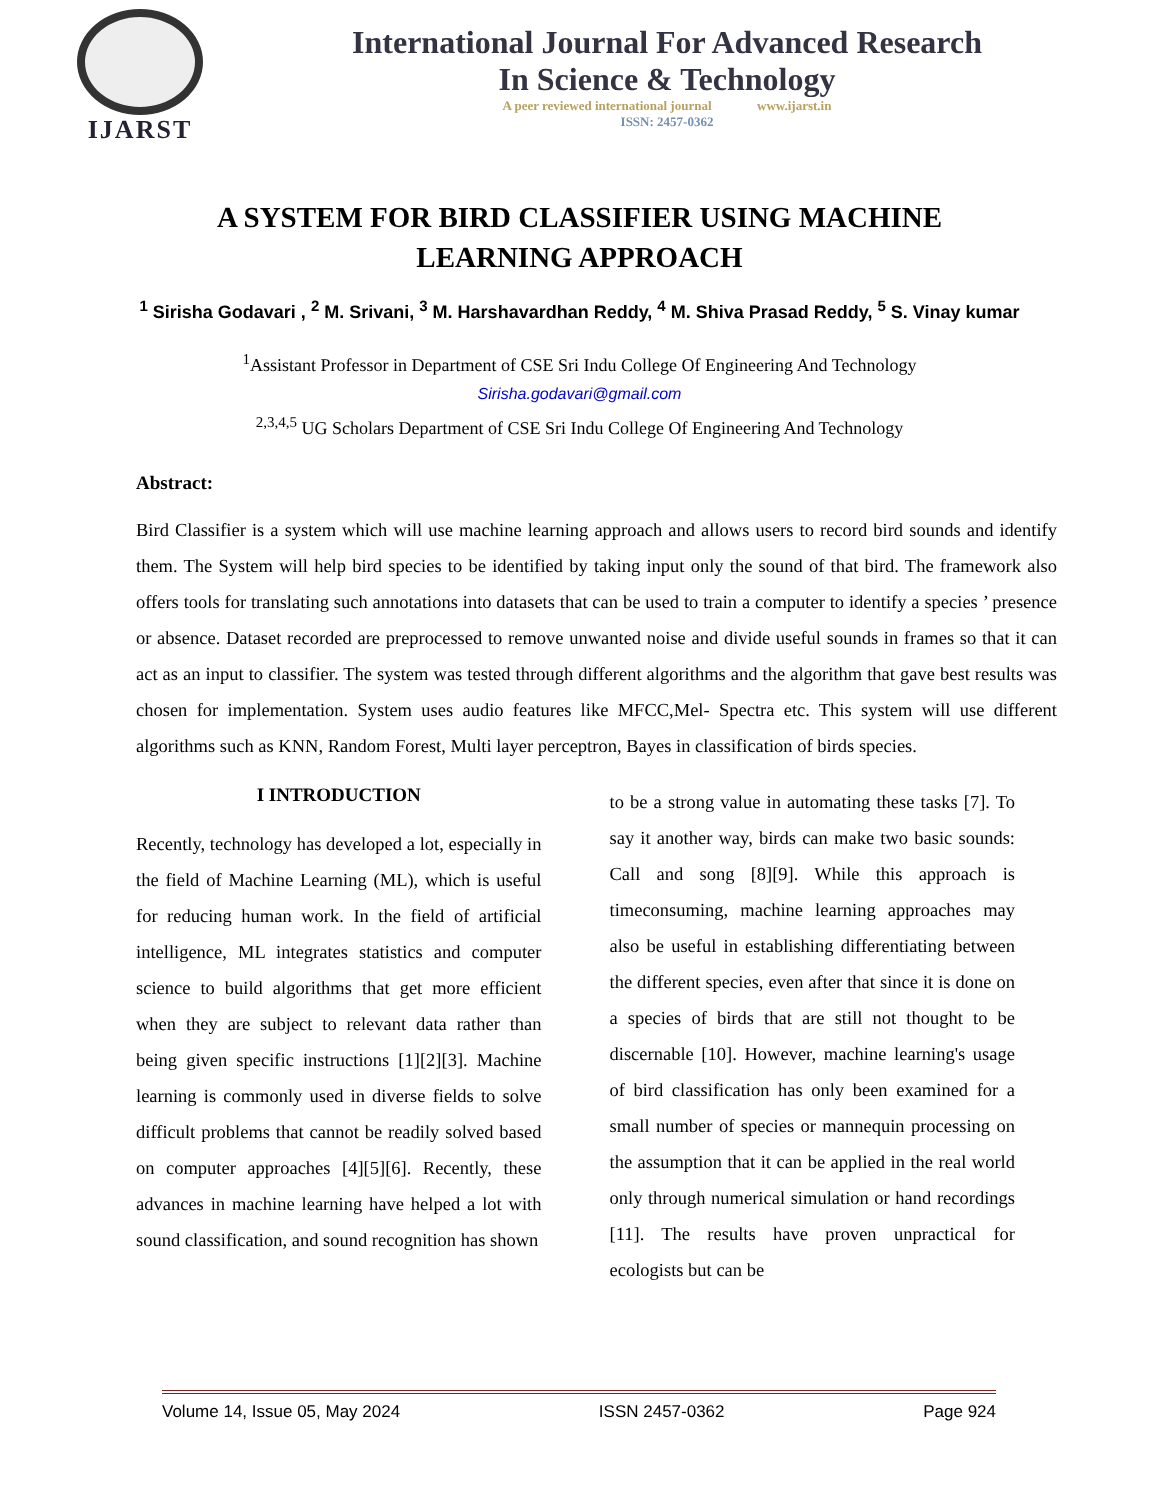IJARST
International Journal For Advanced Research
In Science & Technology
A peer reviewed international journal www.ijarst.in
ISSN: 2457-0362
A SYSTEM FOR BIRD CLASSIFIER USING MACHINE
LEARNING APPROACH
<sup>1</sup> Sirisha Godavari , <sup>2</sup> M. Srivani, <sup>3</sup> M. Harshavardhan Reddy, <sup>4</sup> M. Shiva Prasad Reddy, <sup>5</sup> S. Vinay kumar
<sup>1</sup> Assistant Professor in Department of CSE Sri Indu College Of Engineering And Technology
Sirisha.godavari@gmail.com
<sup>2,3,4,5</sup> UG Scholars Department of CSE Sri Indu College Of Engineering And Technology
Abstract:
Bird Classifier is a system which will use machine learning approach and allows users to record bird sounds and identify them. The System will help bird species to be identified by taking input only the sound of that bird. The framework also offers tools for translating such annotations into datasets that can be used to train a computer to identify a species ’ presence or absence. Dataset recorded are preprocessed to remove unwanted noise and divide useful sounds in frames so that it can act as an input to classifier. The system was tested through different algorithms and the algorithm that gave best results was chosen for implementation. System uses audio features like MFCC,Mel- Spectra etc. This system will use different algorithms such as KNN, Random Forest, Multi layer perceptron, Bayes in classification of birds species.
I INTRODUCTION
Recently, technology has developed a lot, especially in the field of Machine Learning (ML), which is useful for reducing human work. In the field of artificial intelligence, ML integrates statistics and computer science to build algorithms that get more efficient when they are subject to relevant data rather than being given specific instructions [1][2][3]. Machine learning is commonly used in diverse fields to solve difficult problems that cannot be readily solved based on computer approaches [4][5][6]. Recently, these advances in machine learning have helped a lot with sound classification, and sound recognition has shown
to be a strong value in automating these tasks [7]. To say it another way, birds can make two basic sounds: Call and song [8][9]. While this approach is timeconsuming, machine learning approaches may also be useful in establishing differentiating between the different species, even after that since it is done on a species of birds that are still not thought to be discernable [10]. However, machine learning's usage of bird classification has only been examined for a small number of species or mannequin processing on the assumption that it can be applied in the real world only through numerical simulation or hand recordings [11]. The results have proven unpractical for ecologists but can be
Volume 14, Issue 05, May 2024 ISSN 2457-0362 Page 924